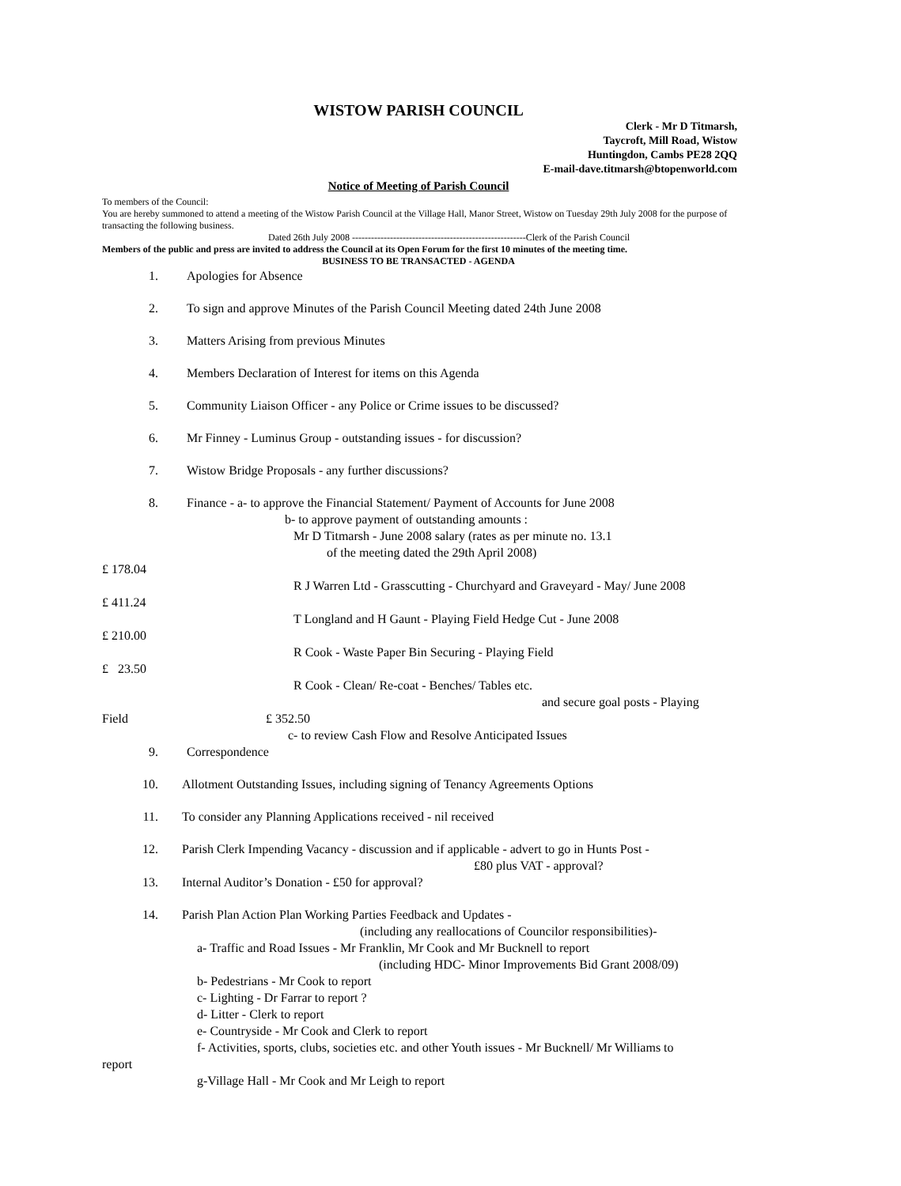WISTOW PARISH COUNCIL
Clerk - Mr D Titmarsh,
Taycroft, Mill Road, Wistow
Huntingdon, Cambs PE28 2QQ
E-mail-dave.titmarsh@btopenworld.com
Notice of Meeting of Parish Council
To members of the Council:
You are hereby summoned to attend a meeting of the Wistow Parish Council at the Village Hall, Manor Street, Wistow on Tuesday 29th July 2008 for the purpose of transacting the following business.
Dated 26th July 2008 -------------------------------------------------------Clerk of the Parish Council
Members of the public and press are invited to address the Council at its Open Forum for the first 10 minutes of the meeting time.
BUSINESS TO BE TRANSACTED - AGENDA
1. Apologies for Absence
2. To sign and approve Minutes of the Parish Council Meeting dated 24th June 2008
3. Matters Arising from previous Minutes
4. Members Declaration of Interest for items on this Agenda
5. Community Liaison Officer - any Police or Crime issues to be discussed?
6. Mr Finney - Luminus Group - outstanding issues - for discussion?
7. Wistow Bridge Proposals - any further discussions?
8. Finance - a- to approve the Financial Statement/ Payment of Accounts for June 2008
b- to approve payment of outstanding amounts :
Mr D Titmarsh - June 2008 salary (rates as per minute no. 13.1
of the meeting dated the 29th April 2008)
£ 178.04
R J Warren Ltd - Grasscutting - Churchyard and Graveyard - May/ June 2008
£ 411.24
T Longland and H Gaunt - Playing Field Hedge Cut - June 2008
£ 210.00
R Cook - Waste Paper Bin Securing - Playing Field
£ 23.50
R Cook - Clean/ Re-coat - Benches/ Tables etc.
and secure goal posts - Playing
Field £ 352.50
c- to review Cash Flow and Resolve Anticipated Issues
9. Correspondence
10. Allotment Outstanding Issues, including signing of Tenancy Agreements Options
11. To consider any Planning Applications received - nil received
12. Parish Clerk Impending Vacancy - discussion and if applicable - advert to go in Hunts Post -
£80 plus VAT - approval?
13. Internal Auditor’s Donation - £50 for approval?
14. Parish Plan Action Plan Working Parties Feedback and Updates -
(including any reallocations of Councilor responsibilities)-
a- Traffic and Road Issues - Mr Franklin, Mr Cook and Mr Bucknell to report
(including HDC- Minor Improvements Bid Grant 2008/09)
b- Pedestrians - Mr Cook to report
c- Lighting - Dr Farrar to report ?
d- Litter - Clerk to report
e- Countryside - Mr Cook and Clerk to report
f- Activities, sports, clubs, societies etc. and other Youth issues - Mr Bucknell/ Mr Williams to
report
g-Village Hall - Mr Cook and Mr Leigh to report